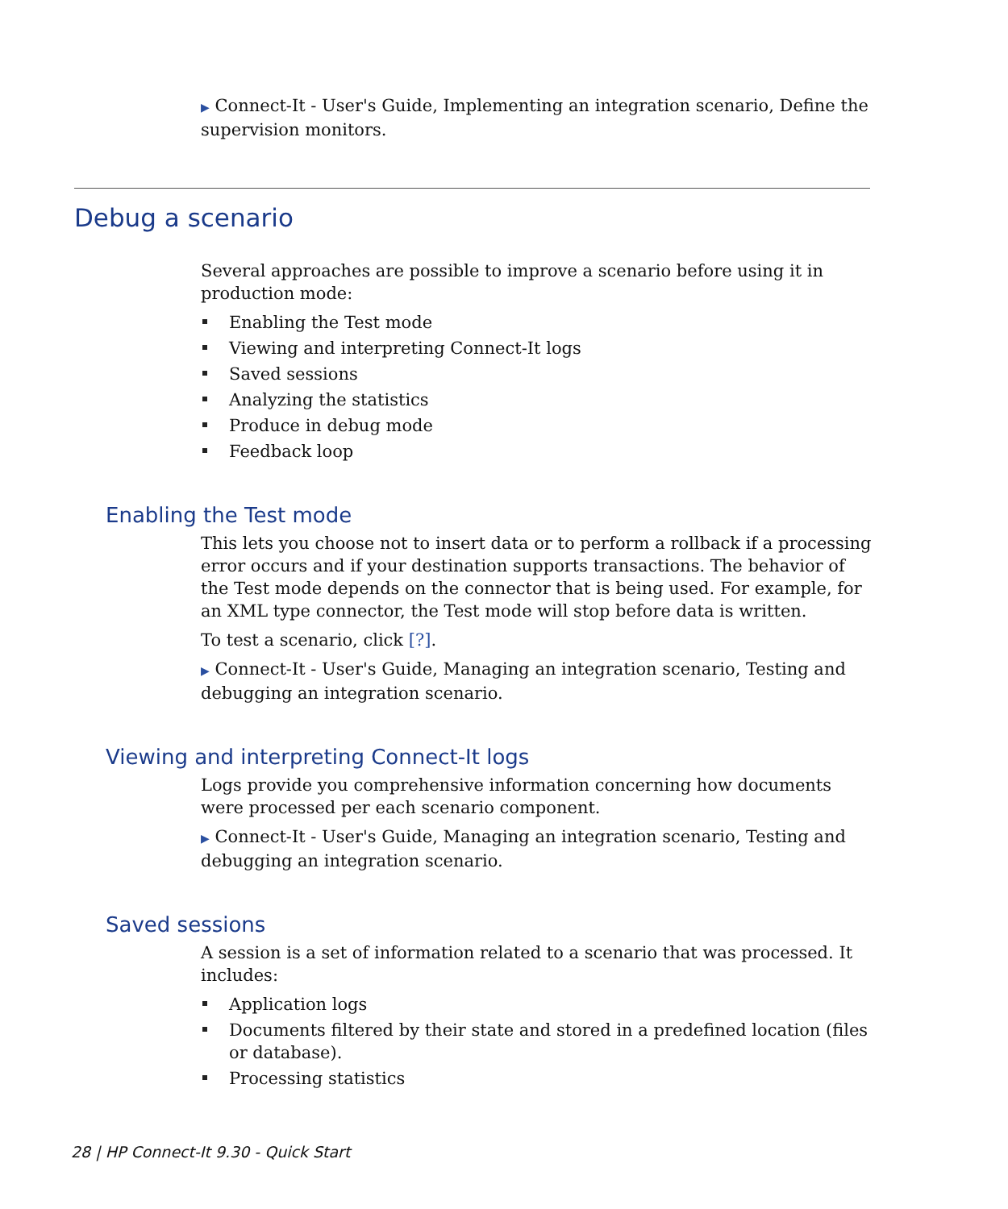▶ Connect-It - User's Guide, Implementing an integration scenario, Define the supervision monitors.
Debug a scenario
Several approaches are possible to improve a scenario before using it in production mode:
Enabling the Test mode
Viewing and interpreting Connect-It logs
Saved sessions
Analyzing the statistics
Produce in debug mode
Feedback loop
Enabling the Test mode
This lets you choose not to insert data or to perform a rollback if a processing error occurs and if your destination supports transactions. The behavior of the Test mode depends on the connector that is being used. For example, for an XML type connector, the Test mode will stop before data is written.
To test a scenario, click [?].
▶ Connect-It - User's Guide, Managing an integration scenario, Testing and debugging an integration scenario.
Viewing and interpreting Connect-It logs
Logs provide you comprehensive information concerning how documents were processed per each scenario component.
▶ Connect-It - User's Guide, Managing an integration scenario, Testing and debugging an integration scenario.
Saved sessions
A session is a set of information related to a scenario that was processed. It includes:
Application logs
Documents filtered by their state and stored in a predefined location (files or database).
Processing statistics
28 | HP Connect-It 9.30 - Quick Start